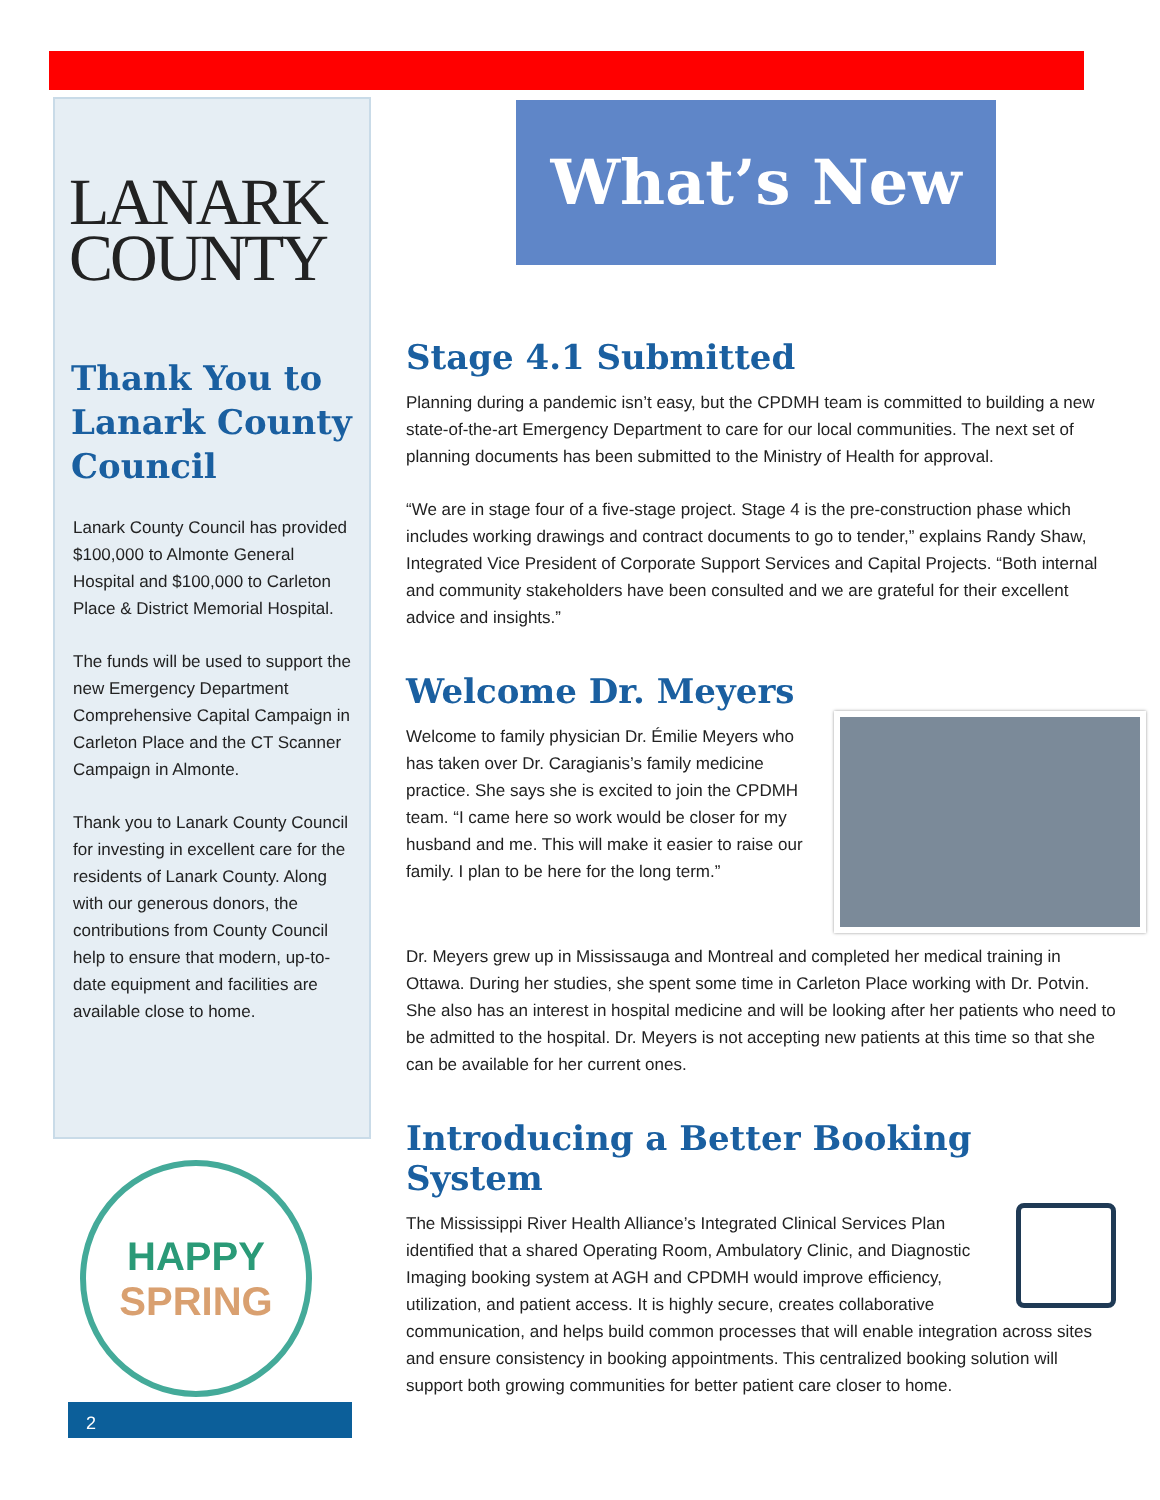LANARK
COUNTY
Thank You to Lanark County Council
Lanark County Council has provided $100,000 to Almonte General Hospital and $100,000 to Carleton Place & District Memorial Hospital.
The funds will be used to support the new Emergency Department Comprehensive Capital Campaign in Carleton Place and the CT Scanner Campaign in Almonte.
Thank you to Lanark County Council for investing in excellent care for the residents of Lanark County. Along with our generous donors, the contributions from County Council help to ensure that modern, up-to-date equipment and facilities are available close to home.
HAPPY
SPRING
2
What’s New
Stage 4.1 Submitted
Planning during a pandemic isn’t easy, but the CPDMH team is committed to building a new state-of-the-art Emergency Department to care for our local communities. The next set of planning documents has been submitted to the Ministry of Health for approval.
“We are in stage four of a five-stage project. Stage 4 is the pre-construction phase which includes working drawings and contract documents to go to tender,” explains Randy Shaw, Integrated Vice President of Corporate Support Services and Capital Projects. “Both internal and community stakeholders have been consulted and we are grateful for their excellent advice and insights.”
Welcome Dr. Meyers
Welcome to family physician Dr. Émilie Meyers who has taken over Dr. Caragianis’s family medicine practice. She says she is excited to join the CPDMH team. “I came here so work would be closer for my husband and me. This will make it easier to raise our family. I plan to be here for the long term.”
Dr. Meyers grew up in Mississauga and Montreal and completed her medical training in Ottawa. During her studies, she spent some time in Carleton Place working with Dr. Potvin. She also has an interest in hospital medicine and will be looking after her patients who need to be admitted to the hospital. Dr. Meyers is not accepting new patients at this time so that she can be available for her current ones.
Introducing a Better Booking System
The Mississippi River Health Alliance’s Integrated Clinical Services Plan identified that a shared Operating Room, Ambulatory Clinic, and Diagnostic Imaging booking system at AGH and CPDMH would improve efficiency, utilization, and patient access. It is highly secure, creates collaborative communication, and helps build common processes that will enable integration across sites and ensure consistency in booking appointments. This centralized booking solution will support both growing communities for better patient care closer to home.